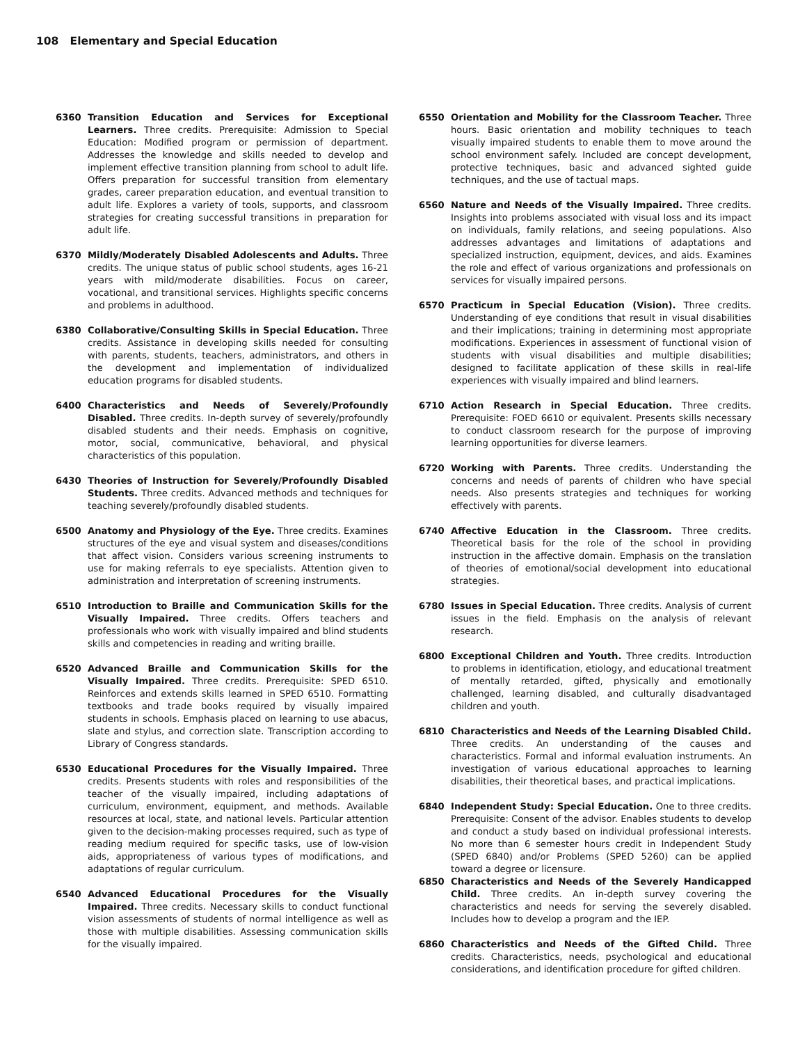108 Elementary and Special Education
6360 Transition Education and Services for Exceptional Learners. Three credits. Prerequisite: Admission to Special Education: Modified program or permission of department. Addresses the knowledge and skills needed to develop and implement effective transition planning from school to adult life. Offers preparation for successful transition from elementary grades, career preparation education, and eventual transition to adult life. Explores a variety of tools, supports, and classroom strategies for creating successful transitions in preparation for adult life.
6370 Mildly/Moderately Disabled Adolescents and Adults. Three credits. The unique status of public school students, ages 16-21 years with mild/moderate disabilities. Focus on career, vocational, and transitional services. Highlights specific concerns and problems in adulthood.
6380 Collaborative/Consulting Skills in Special Education. Three credits. Assistance in developing skills needed for consulting with parents, students, teachers, administrators, and others in the development and implementation of individualized education programs for disabled students.
6400 Characteristics and Needs of Severely/Profoundly Disabled. Three credits. In-depth survey of severely/profoundly disabled students and their needs. Emphasis on cognitive, motor, social, communicative, behavioral, and physical characteristics of this population.
6430 Theories of Instruction for Severely/Profoundly Disabled Students. Three credits. Advanced methods and techniques for teaching severely/profoundly disabled students.
6500 Anatomy and Physiology of the Eye. Three credits. Examines structures of the eye and visual system and diseases/conditions that affect vision. Considers various screening instruments to use for making referrals to eye specialists. Attention given to administration and interpretation of screening instruments.
6510 Introduction to Braille and Communication Skills for the Visually Impaired. Three credits. Offers teachers and professionals who work with visually impaired and blind students skills and competencies in reading and writing braille.
6520 Advanced Braille and Communication Skills for the Visually Impaired. Three credits. Prerequisite: SPED 6510. Reinforces and extends skills learned in SPED 6510. Formatting textbooks and trade books required by visually impaired students in schools. Emphasis placed on learning to use abacus, slate and stylus, and correction slate. Transcription according to Library of Congress standards.
6530 Educational Procedures for the Visually Impaired. Three credits. Presents students with roles and responsibilities of the teacher of the visually impaired, including adaptations of curriculum, environment, equipment, and methods. Available resources at local, state, and national levels. Particular attention given to the decision-making processes required, such as type of reading medium required for specific tasks, use of low-vision aids, appropriateness of various types of modifications, and adaptations of regular curriculum.
6540 Advanced Educational Procedures for the Visually Impaired. Three credits. Necessary skills to conduct functional vision assessments of students of normal intelligence as well as those with multiple disabilities. Assessing communication skills for the visually impaired.
6550 Orientation and Mobility for the Classroom Teacher. Three hours. Basic orientation and mobility techniques to teach visually impaired students to enable them to move around the school environment safely. Included are concept development, protective techniques, basic and advanced sighted guide techniques, and the use of tactual maps.
6560 Nature and Needs of the Visually Impaired. Three credits. Insights into problems associated with visual loss and its impact on individuals, family relations, and seeing populations. Also addresses advantages and limitations of adaptations and specialized instruction, equipment, devices, and aids. Examines the role and effect of various organizations and professionals on services for visually impaired persons.
6570 Practicum in Special Education (Vision). Three credits. Understanding of eye conditions that result in visual disabilities and their implications; training in determining most appropriate modifications. Experiences in assessment of functional vision of students with visual disabilities and multiple disabilities; designed to facilitate application of these skills in real-life experiences with visually impaired and blind learners.
6710 Action Research in Special Education. Three credits. Prerequisite: FOED 6610 or equivalent. Presents skills necessary to conduct classroom research for the purpose of improving learning opportunities for diverse learners.
6720 Working with Parents. Three credits. Understanding the concerns and needs of parents of children who have special needs. Also presents strategies and techniques for working effectively with parents.
6740 Affective Education in the Classroom. Three credits. Theoretical basis for the role of the school in providing instruction in the affective domain. Emphasis on the translation of theories of emotional/social development into educational strategies.
6780 Issues in Special Education. Three credits. Analysis of current issues in the field. Emphasis on the analysis of relevant research.
6800 Exceptional Children and Youth. Three credits. Introduction to problems in identification, etiology, and educational treatment of mentally retarded, gifted, physically and emotionally challenged, learning disabled, and culturally disadvantaged children and youth.
6810 Characteristics and Needs of the Learning Disabled Child. Three credits. An understanding of the causes and characteristics. Formal and informal evaluation instruments. An investigation of various educational approaches to learning disabilities, their theoretical bases, and practical implications.
6840 Independent Study: Special Education. One to three credits. Prerequisite: Consent of the advisor. Enables students to develop and conduct a study based on individual professional interests. No more than 6 semester hours credit in Independent Study (SPED 6840) and/or Problems (SPED 5260) can be applied toward a degree or licensure.
6850 Characteristics and Needs of the Severely Handicapped Child. Three credits. An in-depth survey covering the characteristics and needs for serving the severely disabled. Includes how to develop a program and the IEP.
6860 Characteristics and Needs of the Gifted Child. Three credits. Characteristics, needs, psychological and educational considerations, and identification procedure for gifted children.